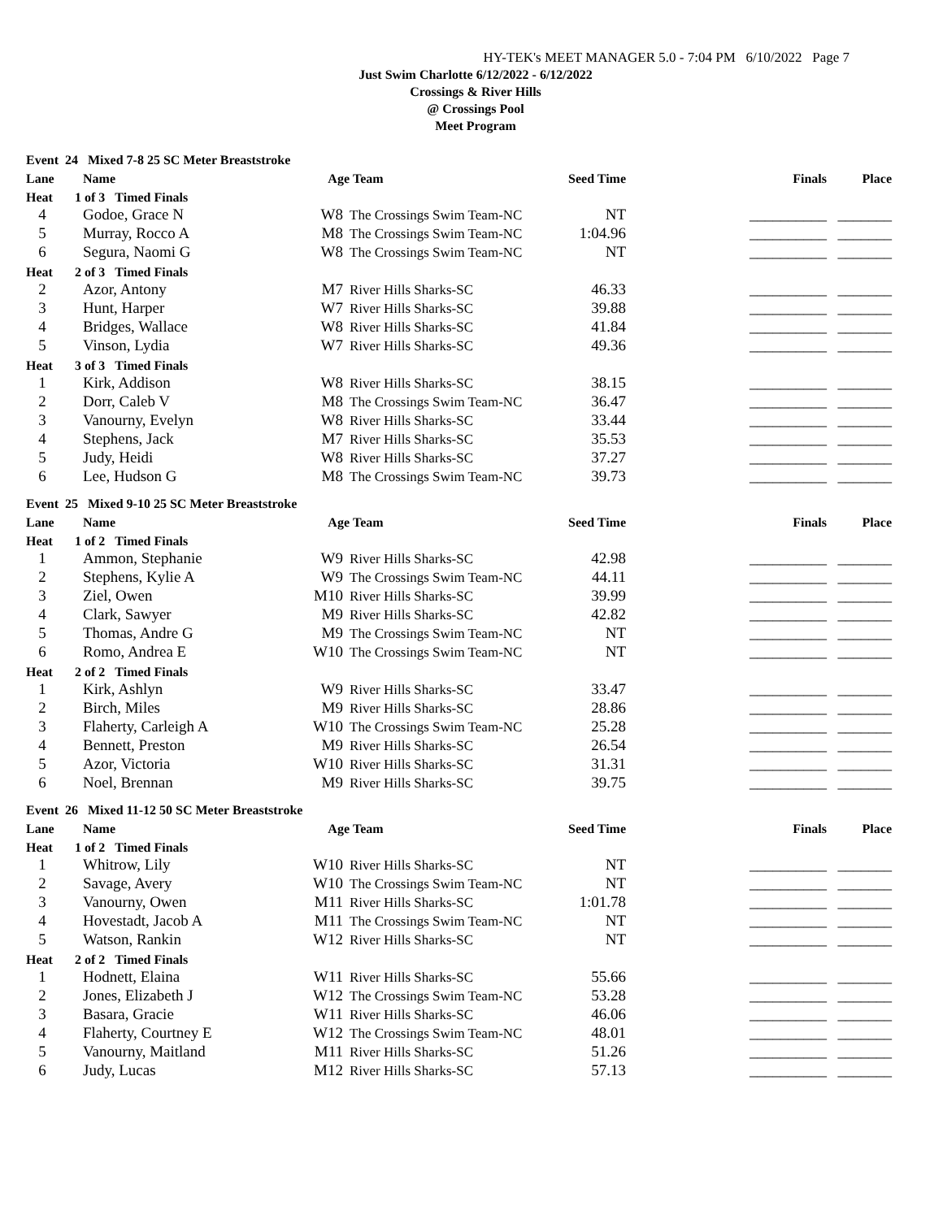HY-TEK's MEET MANAGER 5.0 - 7:04 PM 6/10/2022 Page 7
Just Swim Charlotte 6/12/2022 - 6/12/2022
Crossings & River Hills
@ Crossings Pool
Meet Program
| Event 24 Mixed 7-8 25 SC Meter Breaststroke | | | | | | |
| --- | --- | --- | --- | --- | --- | --- |
| Lane | Name | Age | Team | Seed Time | Finals | Place |
| Heat | 1 of 3 Timed Finals | | | | | |
| 4 | Godoe, Grace N | W8 | The Crossings Swim Team-NC | NT | __________ | _______ |
| 5 | Murray, Rocco A | M8 | The Crossings Swim Team-NC | 1:04.96 | __________ | _______ |
| 6 | Segura, Naomi G | W8 | The Crossings Swim Team-NC | NT | __________ | _______ |
| Heat | 2 of 3 Timed Finals | | | | | |
| 2 | Azor, Antony | M7 | River Hills Sharks-SC | 46.33 | __________ | _______ |
| 3 | Hunt, Harper | W7 | River Hills Sharks-SC | 39.88 | __________ | _______ |
| 4 | Bridges, Wallace | W8 | River Hills Sharks-SC | 41.84 | __________ | _______ |
| 5 | Vinson, Lydia | W7 | River Hills Sharks-SC | 49.36 | __________ | _______ |
| Heat | 3 of 3 Timed Finals | | | | | |
| 1 | Kirk, Addison | W8 | River Hills Sharks-SC | 38.15 | __________ | _______ |
| 2 | Dorr, Caleb V | M8 | The Crossings Swim Team-NC | 36.47 | __________ | _______ |
| 3 | Vanourny, Evelyn | W8 | River Hills Sharks-SC | 33.44 | __________ | _______ |
| 4 | Stephens, Jack | M7 | River Hills Sharks-SC | 35.53 | __________ | _______ |
| 5 | Judy, Heidi | W8 | River Hills Sharks-SC | 37.27 | __________ | _______ |
| 6 | Lee, Hudson G | M8 | The Crossings Swim Team-NC | 39.73 | __________ | _______ |
| Event 25 Mixed 9-10 25 SC Meter Breaststroke | | | | | | |
| Lane | Name | Age | Team | Seed Time | Finals | Place |
| Heat | 1 of 2 Timed Finals | | | | | |
| 1 | Ammon, Stephanie | W9 | River Hills Sharks-SC | 42.98 | __________ | _______ |
| 2 | Stephens, Kylie A | W9 | The Crossings Swim Team-NC | 44.11 | __________ | _______ |
| 3 | Ziel, Owen | M10 | River Hills Sharks-SC | 39.99 | __________ | _______ |
| 4 | Clark, Sawyer | M9 | River Hills Sharks-SC | 42.82 | __________ | _______ |
| 5 | Thomas, Andre G | M9 | The Crossings Swim Team-NC | NT | __________ | _______ |
| 6 | Romo, Andrea E | W10 | The Crossings Swim Team-NC | NT | __________ | _______ |
| Heat | 2 of 2 Timed Finals | | | | | |
| 1 | Kirk, Ashlyn | W9 | River Hills Sharks-SC | 33.47 | __________ | _______ |
| 2 | Birch, Miles | M9 | River Hills Sharks-SC | 28.86 | __________ | _______ |
| 3 | Flaherty, Carleigh A | W10 | The Crossings Swim Team-NC | 25.28 | __________ | _______ |
| 4 | Bennett, Preston | M9 | River Hills Sharks-SC | 26.54 | __________ | _______ |
| 5 | Azor, Victoria | W10 | River Hills Sharks-SC | 31.31 | __________ | _______ |
| 6 | Noel, Brennan | M9 | River Hills Sharks-SC | 39.75 | __________ | _______ |
| Event 26 Mixed 11-12 50 SC Meter Breaststroke | | | | | | |
| Lane | Name | Age | Team | Seed Time | Finals | Place |
| Heat | 1 of 2 Timed Finals | | | | | |
| 1 | Whitrow, Lily | W10 | River Hills Sharks-SC | NT | __________ | _______ |
| 2 | Savage, Avery | W10 | The Crossings Swim Team-NC | NT | __________ | _______ |
| 3 | Vanourny, Owen | M11 | River Hills Sharks-SC | 1:01.78 | __________ | _______ |
| 4 | Hovestadt, Jacob A | M11 | The Crossings Swim Team-NC | NT | __________ | _______ |
| 5 | Watson, Rankin | W12 | River Hills Sharks-SC | NT | __________ | _______ |
| Heat | 2 of 2 Timed Finals | | | | | |
| 1 | Hodnett, Elaina | W11 | River Hills Sharks-SC | 55.66 | __________ | _______ |
| 2 | Jones, Elizabeth J | W12 | The Crossings Swim Team-NC | 53.28 | __________ | _______ |
| 3 | Basara, Gracie | W11 | River Hills Sharks-SC | 46.06 | __________ | _______ |
| 4 | Flaherty, Courtney E | W12 | The Crossings Swim Team-NC | 48.01 | __________ | _______ |
| 5 | Vanourny, Maitland | M11 | River Hills Sharks-SC | 51.26 | __________ | _______ |
| 6 | Judy, Lucas | M12 | River Hills Sharks-SC | 57.13 | __________ | _______ |